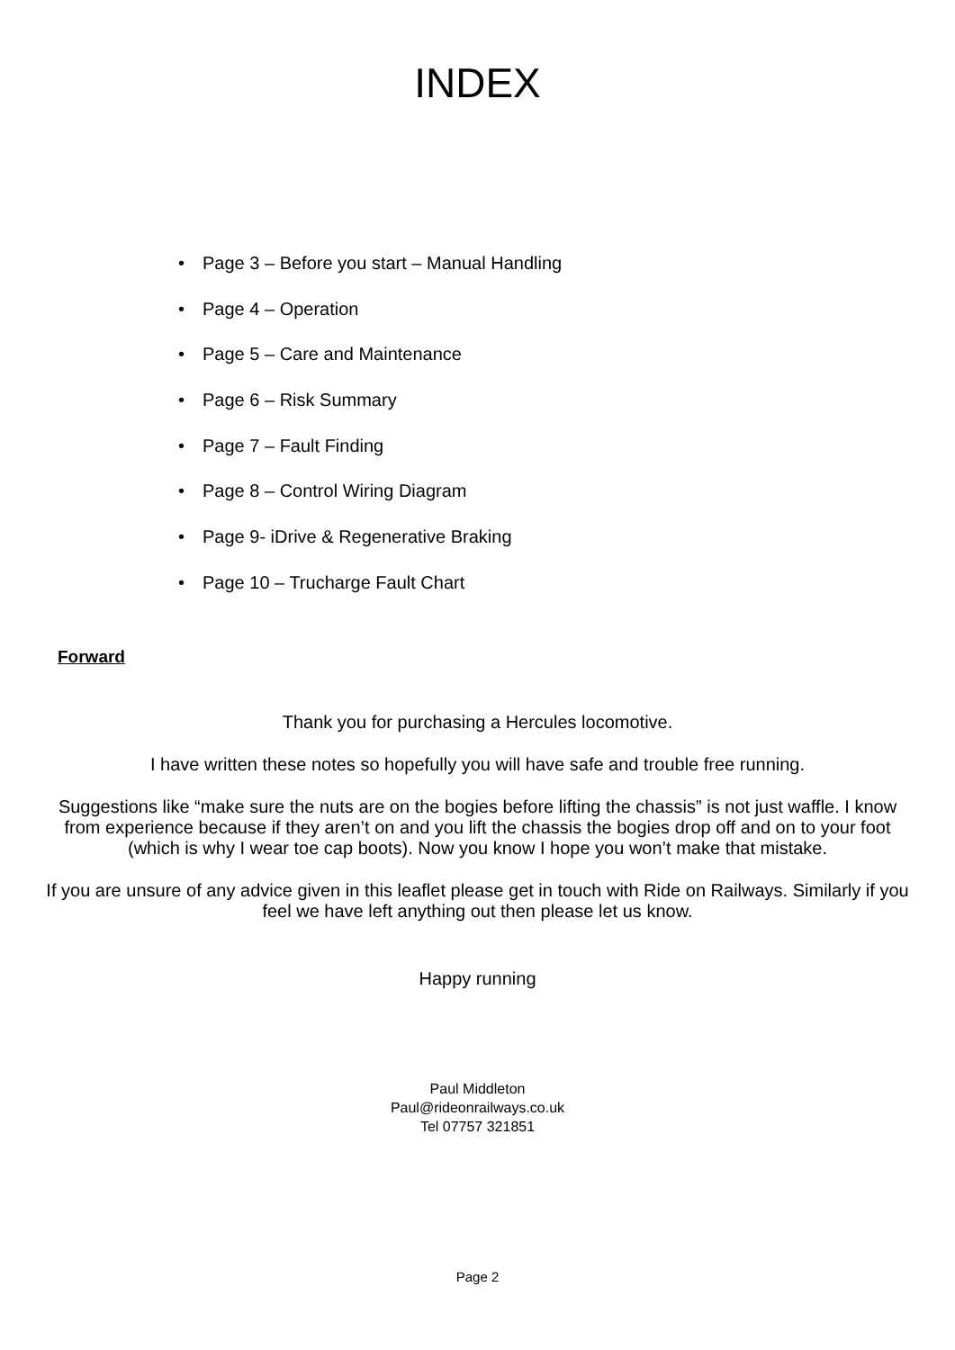INDEX
• Page 3 – Before you start – Manual Handling
• Page 4 – Operation
• Page 5 – Care and Maintenance
• Page 6 – Risk Summary
• Page 7 – Fault Finding
• Page 8 – Control Wiring Diagram
• Page 9- iDrive & Regenerative Braking
• Page 10 – Trucharge Fault Chart
Forward
Thank you for purchasing a Hercules locomotive.
I have written these notes so hopefully you will have safe and trouble free running.
Suggestions like “make sure the nuts are on the bogies before lifting the chassis” is not just waffle. I know from experience because if they aren’t on and you lift the chassis the bogies drop off and on to your foot (which is why I wear toe cap boots). Now you know I hope you won’t make that mistake.
If you are unsure of any advice given in this leaflet please get in touch with Ride on Railways. Similarly if you feel we have left anything out then please let us know.
Happy running
Paul Middleton
Paul@rideonrailways.co.uk
Tel 07757 321851
Page 2